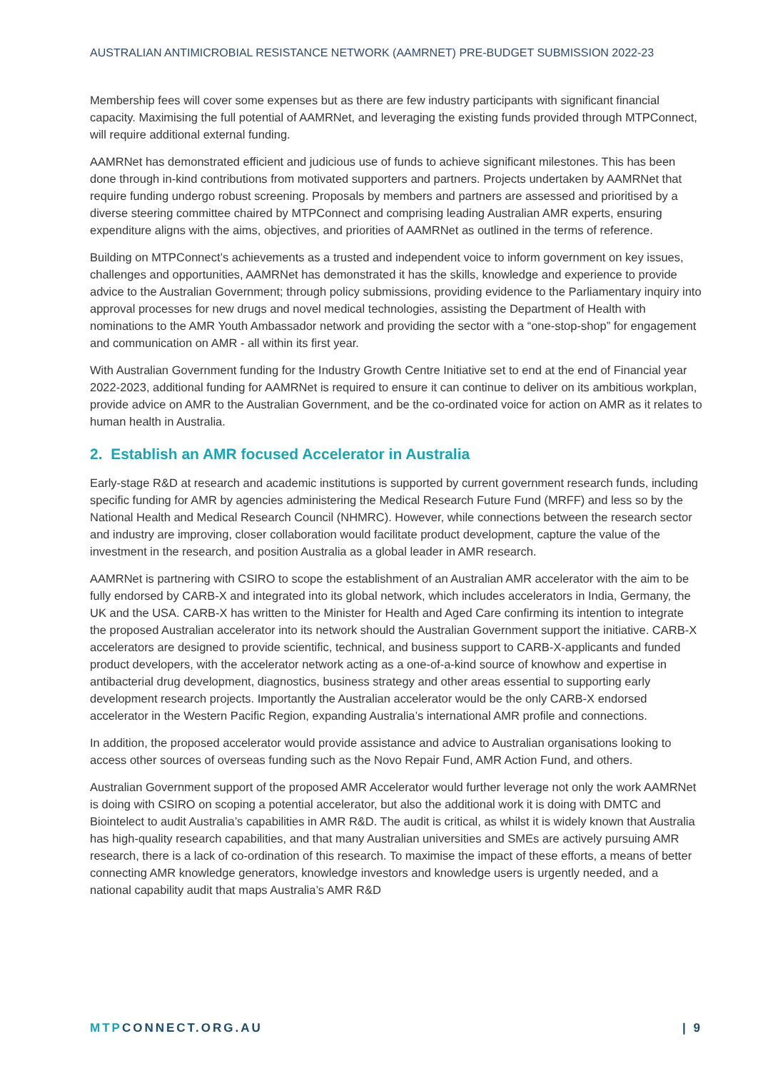AUSTRALIAN ANTIMICROBIAL RESISTANCE NETWORK (AAMRNET) PRE-BUDGET SUBMISSION 2022-23
Membership fees will cover some expenses but as there are few industry participants with significant financial capacity. Maximising the full potential of AAMRNet, and leveraging the existing funds provided through MTPConnect, will require additional external funding.
AAMRNet has demonstrated efficient and judicious use of funds to achieve significant milestones. This has been done through in-kind contributions from motivated supporters and partners. Projects undertaken by AAMRNet that require funding undergo robust screening. Proposals by members and partners are assessed and prioritised by a diverse steering committee chaired by MTPConnect and comprising leading Australian AMR experts, ensuring expenditure aligns with the aims, objectives, and priorities of AAMRNet as outlined in the terms of reference.
Building on MTPConnect’s achievements as a trusted and independent voice to inform government on key issues, challenges and opportunities, AAMRNet has demonstrated it has the skills, knowledge and experience to provide advice to the Australian Government; through policy submissions, providing evidence to the Parliamentary inquiry into approval processes for new drugs and novel medical technologies, assisting the Department of Health with nominations to the AMR Youth Ambassador network and providing the sector with a “one-stop-shop” for engagement and communication on AMR - all within its first year.
With Australian Government funding for the Industry Growth Centre Initiative set to end at the end of Financial year 2022-2023, additional funding for AAMRNet is required to ensure it can continue to deliver on its ambitious workplan, provide advice on AMR to the Australian Government, and be the co-ordinated voice for action on AMR as it relates to human health in Australia.
2. Establish an AMR focused Accelerator in Australia
Early-stage R&D at research and academic institutions is supported by current government research funds, including specific funding for AMR by agencies administering the Medical Research Future Fund (MRFF) and less so by the National Health and Medical Research Council (NHMRC). However, while connections between the research sector and industry are improving, closer collaboration would facilitate product development, capture the value of the investment in the research, and position Australia as a global leader in AMR research.
AAMRNet is partnering with CSIRO to scope the establishment of an Australian AMR accelerator with the aim to be fully endorsed by CARB-X and integrated into its global network, which includes accelerators in India, Germany, the UK and the USA. CARB-X has written to the Minister for Health and Aged Care confirming its intention to integrate the proposed Australian accelerator into its network should the Australian Government support the initiative. CARB-X accelerators are designed to provide scientific, technical, and business support to CARB-X-applicants and funded product developers, with the accelerator network acting as a one-of-a-kind source of knowhow and expertise in antibacterial drug development, diagnostics, business strategy and other areas essential to supporting early development research projects. Importantly the Australian accelerator would be the only CARB-X endorsed accelerator in the Western Pacific Region, expanding Australia’s international AMR profile and connections.
In addition, the proposed accelerator would provide assistance and advice to Australian organisations looking to access other sources of overseas funding such as the Novo Repair Fund, AMR Action Fund, and others.
Australian Government support of the proposed AMR Accelerator would further leverage not only the work AAMRNet is doing with CSIRO on scoping a potential accelerator, but also the additional work it is doing with DMTC and Biointelect to audit Australia’s capabilities in AMR R&D. The audit is critical, as whilst it is widely known that Australia has high-quality research capabilities, and that many Australian universities and SMEs are actively pursuing AMR research, there is a lack of co-ordination of this research. To maximise the impact of these efforts, a means of better connecting AMR knowledge generators, knowledge investors and knowledge users is urgently needed, and a national capability audit that maps Australia’s AMR R&D
MTP CONNECT.ORG.AU | 9